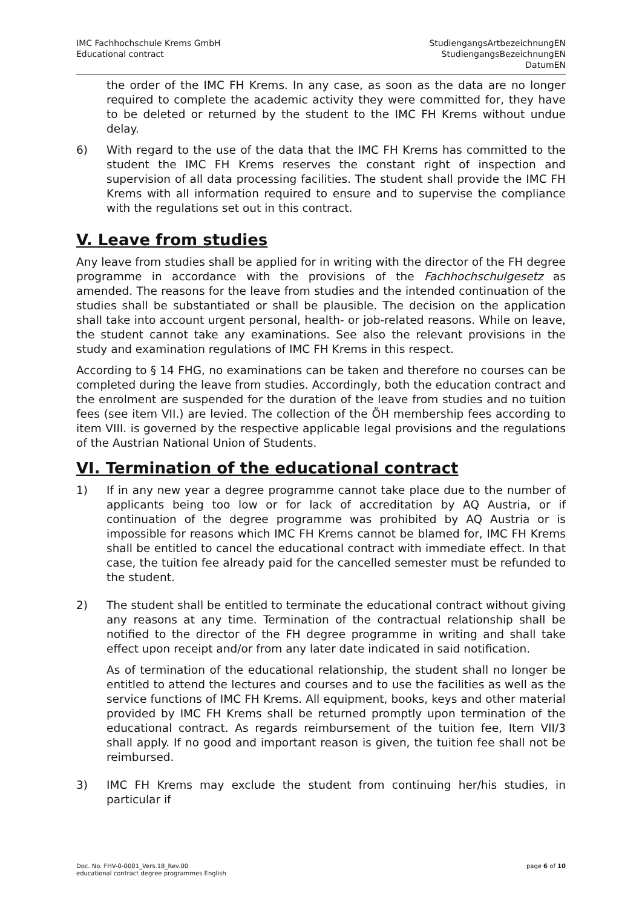IMC Fachhochschule Krems GmbH
Educational contract
StudiengangsArtbezeichnungEN
StudiengangsBezeichnungEN
DatumEN
the order of the IMC FH Krems. In any case, as soon as the data are no longer required to complete the academic activity they were committed for, they have to be deleted or returned by the student to the IMC FH Krems without undue delay.
6) With regard to the use of the data that the IMC FH Krems has committed to the student the IMC FH Krems reserves the constant right of inspection and supervision of all data processing facilities. The student shall provide the IMC FH Krems with all information required to ensure and to supervise the compliance with the regulations set out in this contract.
V. Leave from studies
Any leave from studies shall be applied for in writing with the director of the FH degree programme in accordance with the provisions of the Fachhochschulgesetz as amended. The reasons for the leave from studies and the intended continuation of the studies shall be substantiated or shall be plausible. The decision on the application shall take into account urgent personal, health- or job-related reasons. While on leave, the student cannot take any examinations. See also the relevant provisions in the study and examination regulations of IMC FH Krems in this respect.
According to § 14 FHG, no examinations can be taken and therefore no courses can be completed during the leave from studies. Accordingly, both the education contract and the enrolment are suspended for the duration of the leave from studies and no tuition fees (see item VII.) are levied. The collection of the ÖH membership fees according to item VIII. is governed by the respective applicable legal provisions and the regulations of the Austrian National Union of Students.
VI. Termination of the educational contract
1) If in any new year a degree programme cannot take place due to the number of applicants being too low or for lack of accreditation by AQ Austria, or if continuation of the degree programme was prohibited by AQ Austria or is impossible for reasons which IMC FH Krems cannot be blamed for, IMC FH Krems shall be entitled to cancel the educational contract with immediate effect. In that case, the tuition fee already paid for the cancelled semester must be refunded to the student.
2) The student shall be entitled to terminate the educational contract without giving any reasons at any time. Termination of the contractual relationship shall be notified to the director of the FH degree programme in writing and shall take effect upon receipt and/or from any later date indicated in said notification.
As of termination of the educational relationship, the student shall no longer be entitled to attend the lectures and courses and to use the facilities as well as the service functions of IMC FH Krems. All equipment, books, keys and other material provided by IMC FH Krems shall be returned promptly upon termination of the educational contract. As regards reimbursement of the tuition fee, Item VII/3 shall apply. If no good and important reason is given, the tuition fee shall not be reimbursed.
3) IMC FH Krems may exclude the student from continuing her/his studies, in particular if
Doc. No. FHV-0-0001_Vers.18_Rev.00
educational contract degree programmes English
page 6 of 10